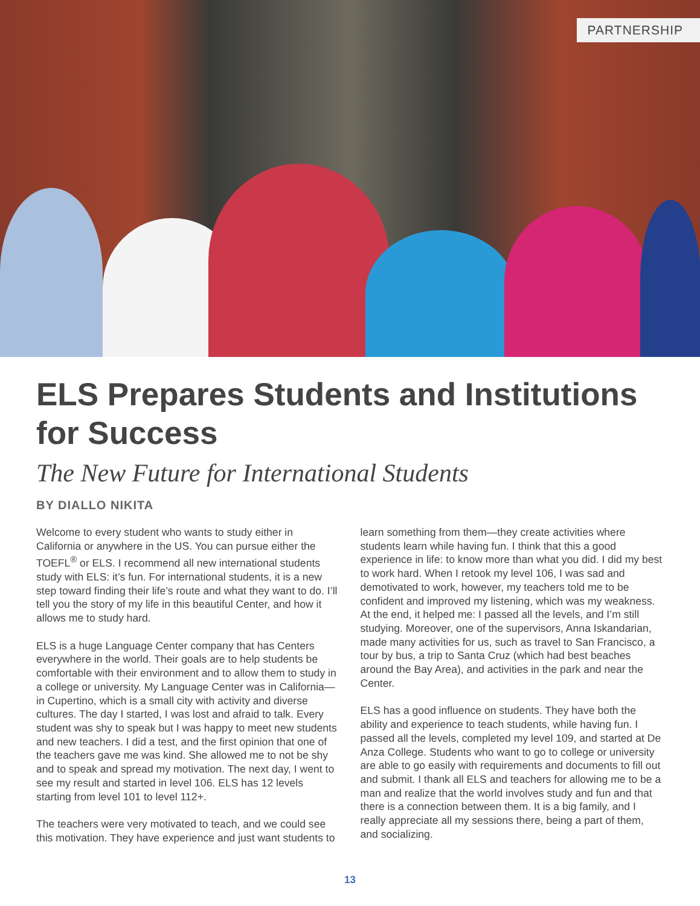PARTNERSHIP
ELS Prepares Students and Institutions for Success
The New Future for International Students
BY DIALLO NIKITA
Welcome to every student who wants to study either in California or anywhere in the US. You can pursue either the TOEFL<sup>®</sup> or ELS. I recommend all new international students study with ELS: it’s fun. For international students, it is a new step toward finding their life’s route and what they want to do. I’ll tell you the story of my life in this beautiful Center, and how it allows me to study hard.
ELS is a huge Language Center company that has Centers everywhere in the world. Their goals are to help students be comfortable with their environment and to allow them to study in a college or university. My Language Center was in California—in Cupertino, which is a small city with activity and diverse cultures. The day I started, I was lost and afraid to talk. Every student was shy to speak but I was happy to meet new students and new teachers. I did a test, and the first opinion that one of the teachers gave me was kind. She allowed me to not be shy and to speak and spread my motivation. The next day, I went to see my result and started in level 106. ELS has 12 levels starting from level 101 to level 112+.
The teachers were very motivated to teach, and we could see this motivation. They have experience and just want students to learn something from them—they create activities where students learn while having fun. I think that this a good experience in life: to know more than what you did. I did my best to work hard. When I retook my level 106, I was sad and demotivated to work, however, my teachers told me to be confident and improved my listening, which was my weakness. At the end, it helped me: I passed all the levels, and I’m still studying. Moreover, one of the supervisors, Anna Iskandarian, made many activities for us, such as travel to San Francisco, a tour by bus, a trip to Santa Cruz (which had best beaches around the Bay Area), and activities in the park and near the Center.
ELS has a good influence on students. They have both the ability and experience to teach students, while having fun. I passed all the levels, completed my level 109, and started at De Anza College. Students who want to go to college or university are able to go easily with requirements and documents to fill out and submit. I thank all ELS and teachers for allowing me to be a man and realize that the world involves study and fun and that there is a connection between them. It is a big family, and I really appreciate all my sessions there, being a part of them, and socializing.
13